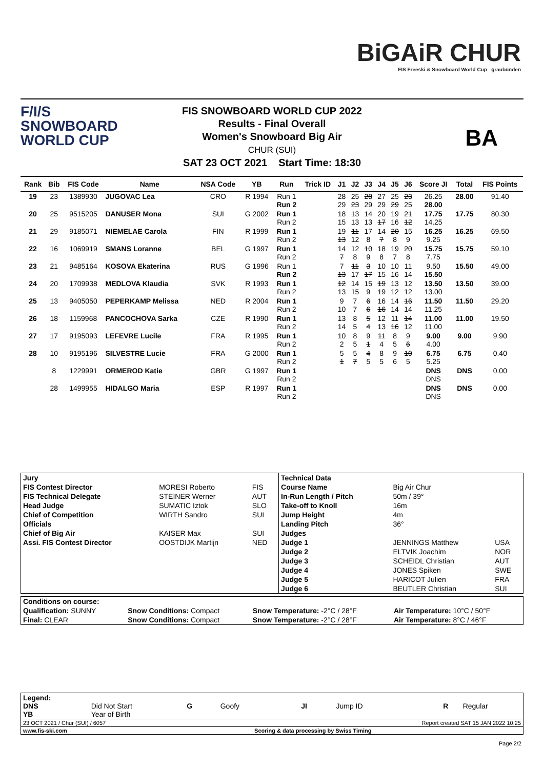BiGAiR CHUR
FIS Freeski & Snowboard World Cup graubünden
F/I/S
SNOWBOARD
WORLD CUP
FIS SNOWBOARD WORLD CUP 2022
Results - Final Overall
Women's Snowboard Big Air
CHUR (SUI)
SAT 23 OCT 2021 Start Time: 18:30
BA
| Rank | Bib | FIS Code | Name | NSA Code | YB | Run | Trick ID | J1 | J2 | J3 | J4 | J5 | J6 | Score JI | Total | FIS Points |
| --- | --- | --- | --- | --- | --- | --- | --- | --- | --- | --- | --- | --- | --- | --- | --- | --- |
| 19 | 23 | 1389930 | JUGOVAC Lea | CRO | R 1994 | Run 1 Run 2 | | 28 29 | 25 23 | 28 29 | 27 29 | 25 29 | 23 25 | 26.25 28.00 | 28.00 | 91.40 |
| 20 | 25 | 9515205 | DANUSER Mona | SUI | G 2002 | Run 1 Run 2 | | 18 15 | 13 13 | 14 13 | 20 17 | 19 16 | 21 12 | 17.75 14.25 | 17.75 | 80.30 |
| 21 | 29 | 9185071 | NIEMELAE Carola | FIN | R 1999 | Run 1 Run 2 | | 19 13 | 11 12 | 17 8 | 14 7 | 20 8 | 15 9 | 16.25 9.25 | 16.25 | 69.50 |
| 22 | 16 | 1069919 | SMANS Loranne | BEL | G 1997 | Run 1 Run 2 | | 14 7 | 12 8 | 10 9 | 18 8 | 19 7 | 20 8 | 15.75 7.75 | 15.75 | 59.10 |
| 23 | 21 | 9485164 | KOSOVA Ekaterina | RUS | G 1996 | Run 1 Run 2 | | 7 13 | 11 17 | 3 17 | 10 15 | 10 16 | 11 14 | 9.50 15.50 | 15.50 | 49.00 |
| 24 | 20 | 1709938 | MEDLOVA Klaudia | SVK | R 1993 | Run 1 Run 2 | | 12 13 | 14 15 | 15 9 | 19 19 | 13 12 | 12 12 | 13.50 13.00 | 13.50 | 39.00 |
| 25 | 13 | 9405050 | PEPERKAMP Melissa | NED | R 2004 | Run 1 Run 2 | | 9 10 | 7 7 | 6 6 | 16 16 | 14 14 | 16 14 | 11.50 11.25 | 11.50 | 29.20 |
| 26 | 18 | 1159968 | PANCOCHOVA Sarka | CZE | R 1990 | Run 1 Run 2 | | 13 14 | 8 5 | 5 4 | 12 13 | 11 16 | 14 12 | 11.00 11.00 | 11.00 | 19.50 |
| 27 | 17 | 9195093 | LEFEVRE Lucile | FRA | R 1995 | Run 1 Run 2 | | 10 2 | 8 5 | 9 1 | 11 4 | 8 5 | 9 6 | 9.00 4.00 | 9.00 | 9.90 |
| 28 | 10 | 9195196 | SILVESTRE Lucie | FRA | G 2000 | Run 1 Run 2 | | 5 1 | 5 7 | 4 5 | 8 5 | 9 6 | 10 5 | 6.75 5.25 | 6.75 | 0.40 |
| | 8 | 1229991 | ORMEROD Katie | GBR | G 1997 | Run 1 Run 2 | | | | | | | | DNS DNS | DNS | 0.00 |
| | 28 | 1499955 | HIDALGO Maria | ESP | R 1997 | Run 1 Run 2 | | | | | | | | DNS DNS | DNS | 0.00 |
| Jury | | | Technical Data | | |
| FIS Contest Director | MORESI Roberto | FIS | Course Name | Big Air Chur | |
| FIS Technical Delegate | STEINER Werner | AUT | In-Run Length / Pitch | 50m / 39° | |
| Head Judge | SUMATIC Iztok | SLO | Take-off to Knoll | 16m | |
| Chief of Competition | WIRTH Sandro | SUI | Jump Height | 4m | |
| Officials | | | Landing Pitch | 36° | |
| Chief of Big Air | KAISER Max | SUI | Judges | | |
| Assi. FIS Contest Director | OOSTDIJK Martijn | NED | Judge 1 | JENNINGS Matthew | USA |
| | | | Judge 2 | ELTVIK Joachim | NOR |
| | | | Judge 3 | SCHEIDL Christian | AUT |
| | | | Judge 4 | JONES Spiken | SWE |
| | | | Judge 5 | HARICOT Julien | FRA |
| | | | Judge 6 | BEUTLER Christian | SUI |
| Conditions on course: | | | |
| Qualification: SUNNY | Snow Conditions: Compact | Snow Temperature: -2°C / 28°F | Air Temperature: 10°C / 50°F |
| Final: CLEAR | Snow Conditions: Compact | Snow Temperature: -2°C / 28°F | Air Temperature: 8°C / 46°F |
| Legend: DNS YB | Did Not Start Year of Birth | G | Goofy | JI | Jump ID | R | Regular |
| 23 OCT 2021 / Chur (SUI) / 6057 | | | | Report created SAT 15 JAN 2022 10:25 | | | |
| www.fis-ski.com | | Scoring & data processing by Swiss Timing | | | | | |
Page 2/2